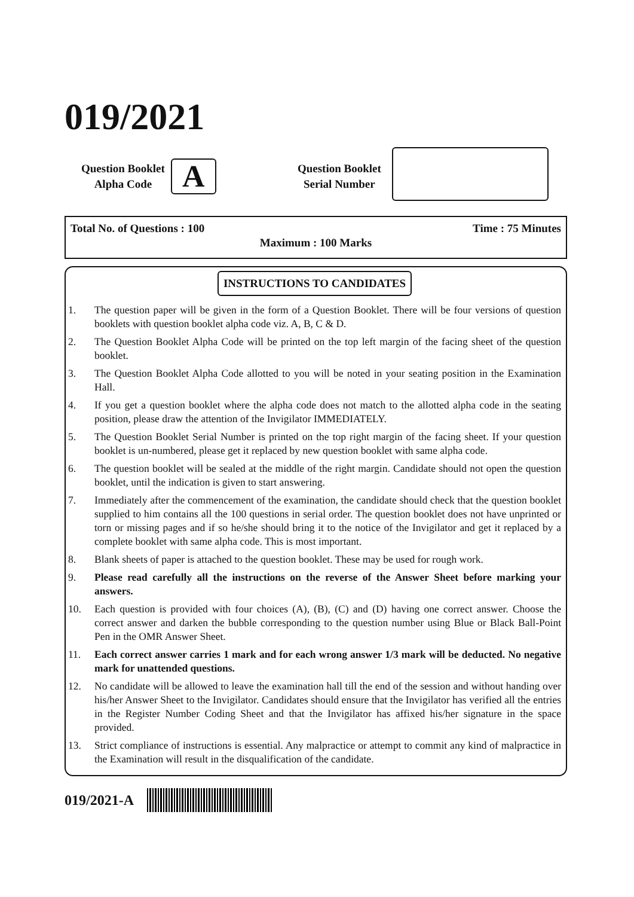019/2021
Question Booklet
Alpha Code
A
Question Booklet
Serial Number
Total No. of Questions : 100 Time : 75 Minutes
Maximum : 100 Marks
INSTRUCTIONS TO CANDIDATES
1. The question paper will be given in the form of a Question Booklet. There will be four versions of question booklets with question booklet alpha code viz. A, B, C & D.
2. The Question Booklet Alpha Code will be printed on the top left margin of the facing sheet of the question booklet.
3. The Question Booklet Alpha Code allotted to you will be noted in your seating position in the Examination Hall.
4. If you get a question booklet where the alpha code does not match to the allotted alpha code in the seating position, please draw the attention of the Invigilator IMMEDIATELY.
5. The Question Booklet Serial Number is printed on the top right margin of the facing sheet. If your question booklet is un-numbered, please get it replaced by new question booklet with same alpha code.
6. The question booklet will be sealed at the middle of the right margin. Candidate should not open the question booklet, until the indication is given to start answering.
7. Immediately after the commencement of the examination, the candidate should check that the question booklet supplied to him contains all the 100 questions in serial order. The question booklet does not have unprinted or torn or missing pages and if so he/she should bring it to the notice of the Invigilator and get it replaced by a complete booklet with same alpha code. This is most important.
8. Blank sheets of paper is attached to the question booklet. These may be used for rough work.
9. Please read carefully all the instructions on the reverse of the Answer Sheet before marking your answers.
10. Each question is provided with four choices (A), (B), (C) and (D) having one correct answer. Choose the correct answer and darken the bubble corresponding to the question number using Blue or Black Ball-Point Pen in the OMR Answer Sheet.
11. Each correct answer carries 1 mark and for each wrong answer 1/3 mark will be deducted. No negative mark for unattended questions.
12. No candidate will be allowed to leave the examination hall till the end of the session and without handing over his/her Answer Sheet to the Invigilator. Candidates should ensure that the Invigilator has verified all the entries in the Register Number Coding Sheet and that the Invigilator has affixed his/her signature in the space provided.
13. Strict compliance of instructions is essential. Any malpractice or attempt to commit any kind of malpractice in the Examination will result in the disqualification of the candidate.
019/2021-A